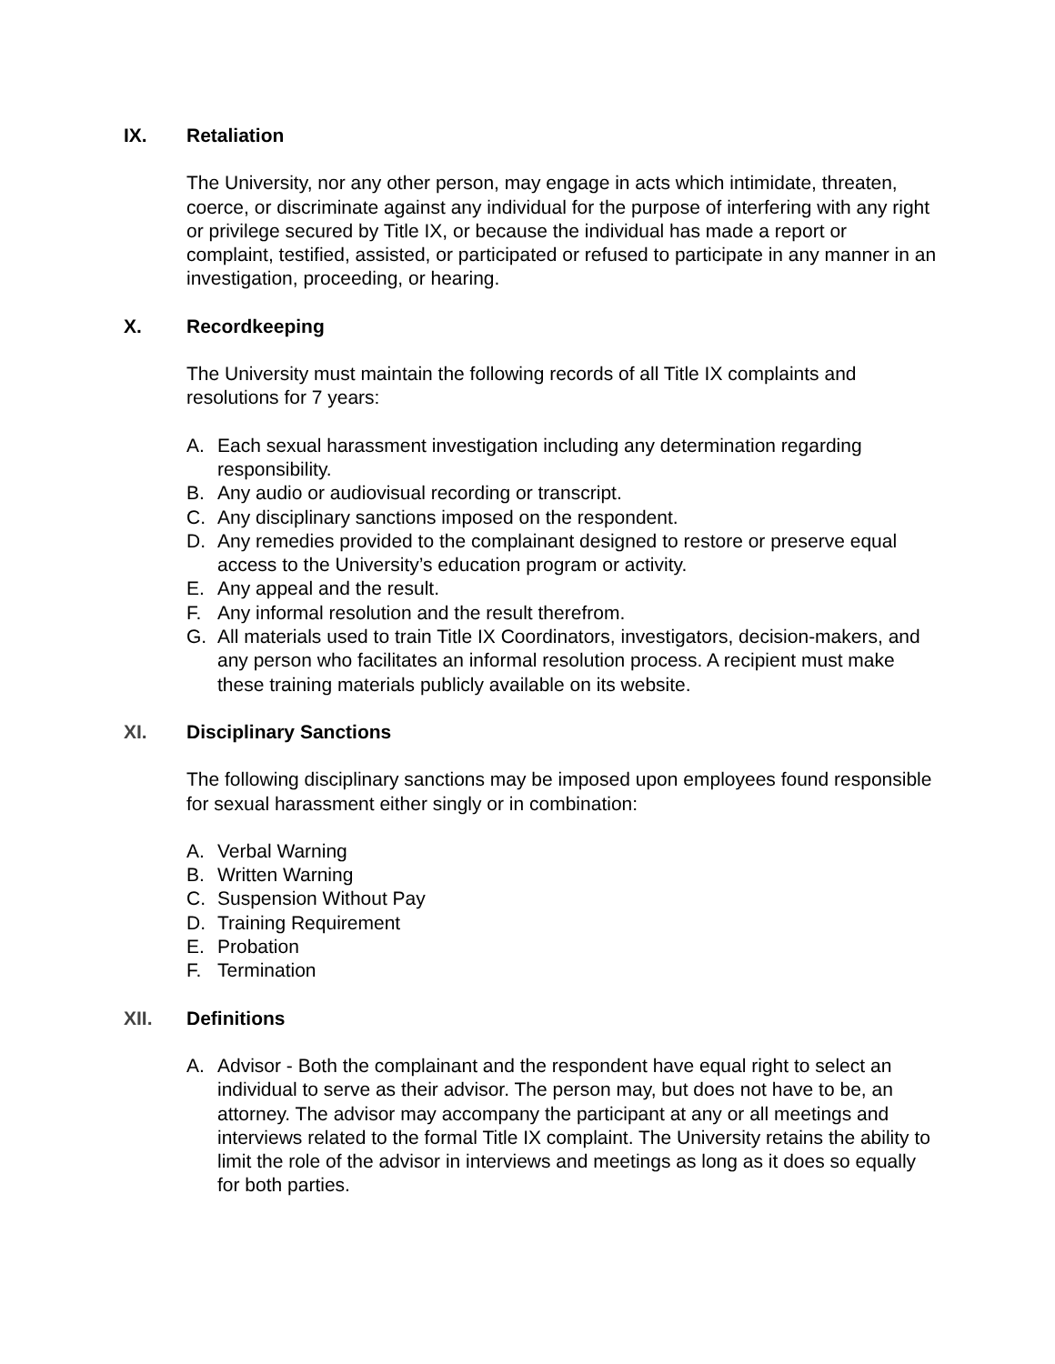IX. Retaliation
The University, nor any other person, may engage in acts which intimidate, threaten, coerce, or discriminate against any individual for the purpose of interfering with any right or privilege secured by Title IX, or because the individual has made a report or complaint, testified, assisted, or participated or refused to participate in any manner in an investigation, proceeding, or hearing.
X. Recordkeeping
The University must maintain the following records of all Title IX complaints and resolutions for 7 years:
A. Each sexual harassment investigation including any determination regarding responsibility.
B. Any audio or audiovisual recording or transcript.
C. Any disciplinary sanctions imposed on the respondent.
D. Any remedies provided to the complainant designed to restore or preserve equal access to the University’s education program or activity.
E. Any appeal and the result.
F. Any informal resolution and the result therefrom.
G. All materials used to train Title IX Coordinators, investigators, decision-makers, and any person who facilitates an informal resolution process. A recipient must make these training materials publicly available on its website.
XI. Disciplinary Sanctions
The following disciplinary sanctions may be imposed upon employees found responsible for sexual harassment either singly or in combination:
A. Verbal Warning
B. Written Warning
C. Suspension Without Pay
D. Training Requirement
E. Probation
F. Termination
XII. Definitions
A. Advisor - Both the complainant and the respondent have equal right to select an individual to serve as their advisor. The person may, but does not have to be, an attorney. The advisor may accompany the participant at any or all meetings and interviews related to the formal Title IX complaint. The University retains the ability to limit the role of the advisor in interviews and meetings as long as it does so equally for both parties.